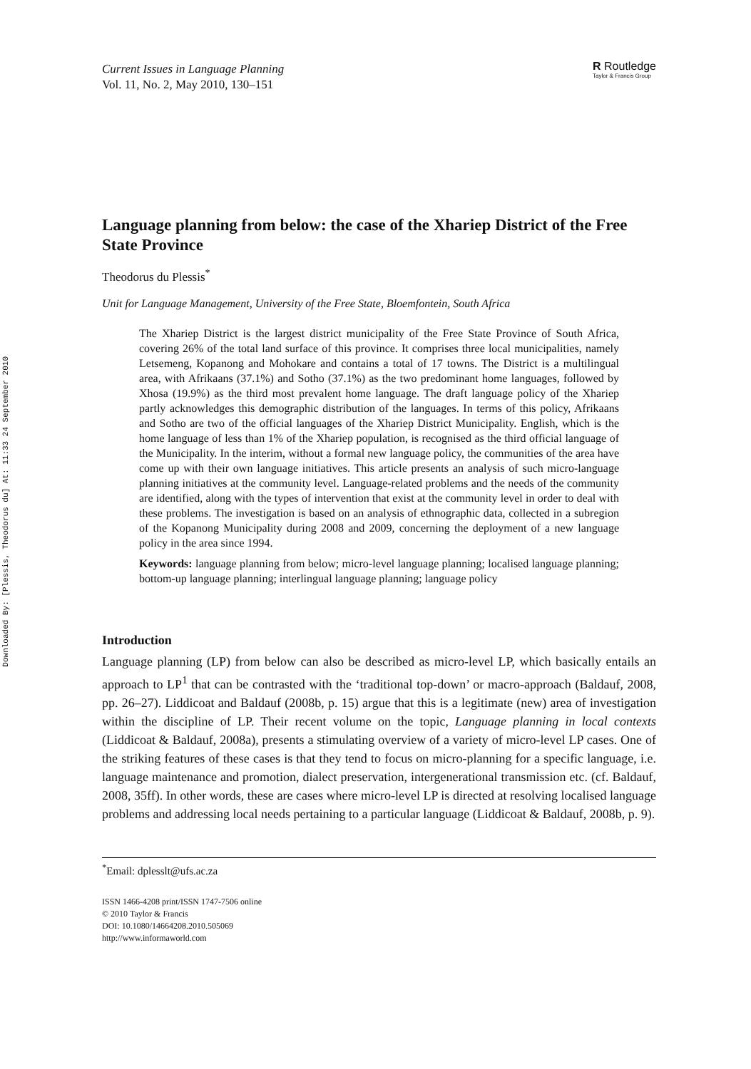Downloaded By: [Plessis, Theodorus du] At: 11:33 24 September 2010
Current Issues in Language Planning
Vol. 11, No. 2, May 2010, 130–151
R Routledge
Taylor & Francis Group
Language planning from below: the case of the Xhariep District of the Free State Province
Theodorus du Plessis<sup>*</sup>
Unit for Language Management, University of the Free State, Bloemfontein, South Africa
The Xhariep District is the largest district municipality of the Free State Province of South Africa, covering 26% of the total land surface of this province. It comprises three local municipalities, namely Letsemeng, Kopanong and Mohokare and contains a total of 17 towns. The District is a multilingual area, with Afrikaans (37.1%) and Sotho (37.1%) as the two predominant home languages, followed by Xhosa (19.9%) as the third most prevalent home language. The draft language policy of the Xhariep partly acknowledges this demographic distribution of the languages. In terms of this policy, Afrikaans and Sotho are two of the official languages of the Xhariep District Municipality. English, which is the home language of less than 1% of the Xhariep population, is recognised as the third official language of the Municipality. In the interim, without a formal new language policy, the communities of the area have come up with their own language initiatives. This article presents an analysis of such micro-language planning initiatives at the community level. Language-related problems and the needs of the community are identified, along with the types of intervention that exist at the community level in order to deal with these problems. The investigation is based on an analysis of ethnographic data, collected in a subregion of the Kopanong Municipality during 2008 and 2009, concerning the deployment of a new language policy in the area since 1994.
Keywords: language planning from below; micro-level language planning; localised language planning; bottom-up language planning; interlingual language planning; language policy
Introduction
Language planning (LP) from below can also be described as micro-level LP, which basically entails an approach to LP<sup>1</sup> that can be contrasted with the ‘traditional top-down’ or macro-approach (Baldauf, 2008, pp. 26–27). Liddicoat and Baldauf (2008b, p. 15) argue that this is a legitimate (new) area of investigation within the discipline of LP. Their recent volume on the topic, Language planning in local contexts (Liddicoat & Baldauf, 2008a), presents a stimulating overview of a variety of micro-level LP cases. One of the striking features of these cases is that they tend to focus on micro-planning for a specific language, i.e. language maintenance and promotion, dialect preservation, intergenerational transmission etc. (cf. Baldauf, 2008, 35ff). In other words, these are cases where micro-level LP is directed at resolving localised language problems and addressing local needs pertaining to a particular language (Liddicoat & Baldauf, 2008b, p. 9).
<sup>*</sup> Email: dplesslt@ufs.ac.za
ISSN 1466-4208 print/ISSN 1747-7506 online
© 2010 Taylor & Francis
DOI: 10.1080/14664208.2010.505069
http://www.informaworld.com